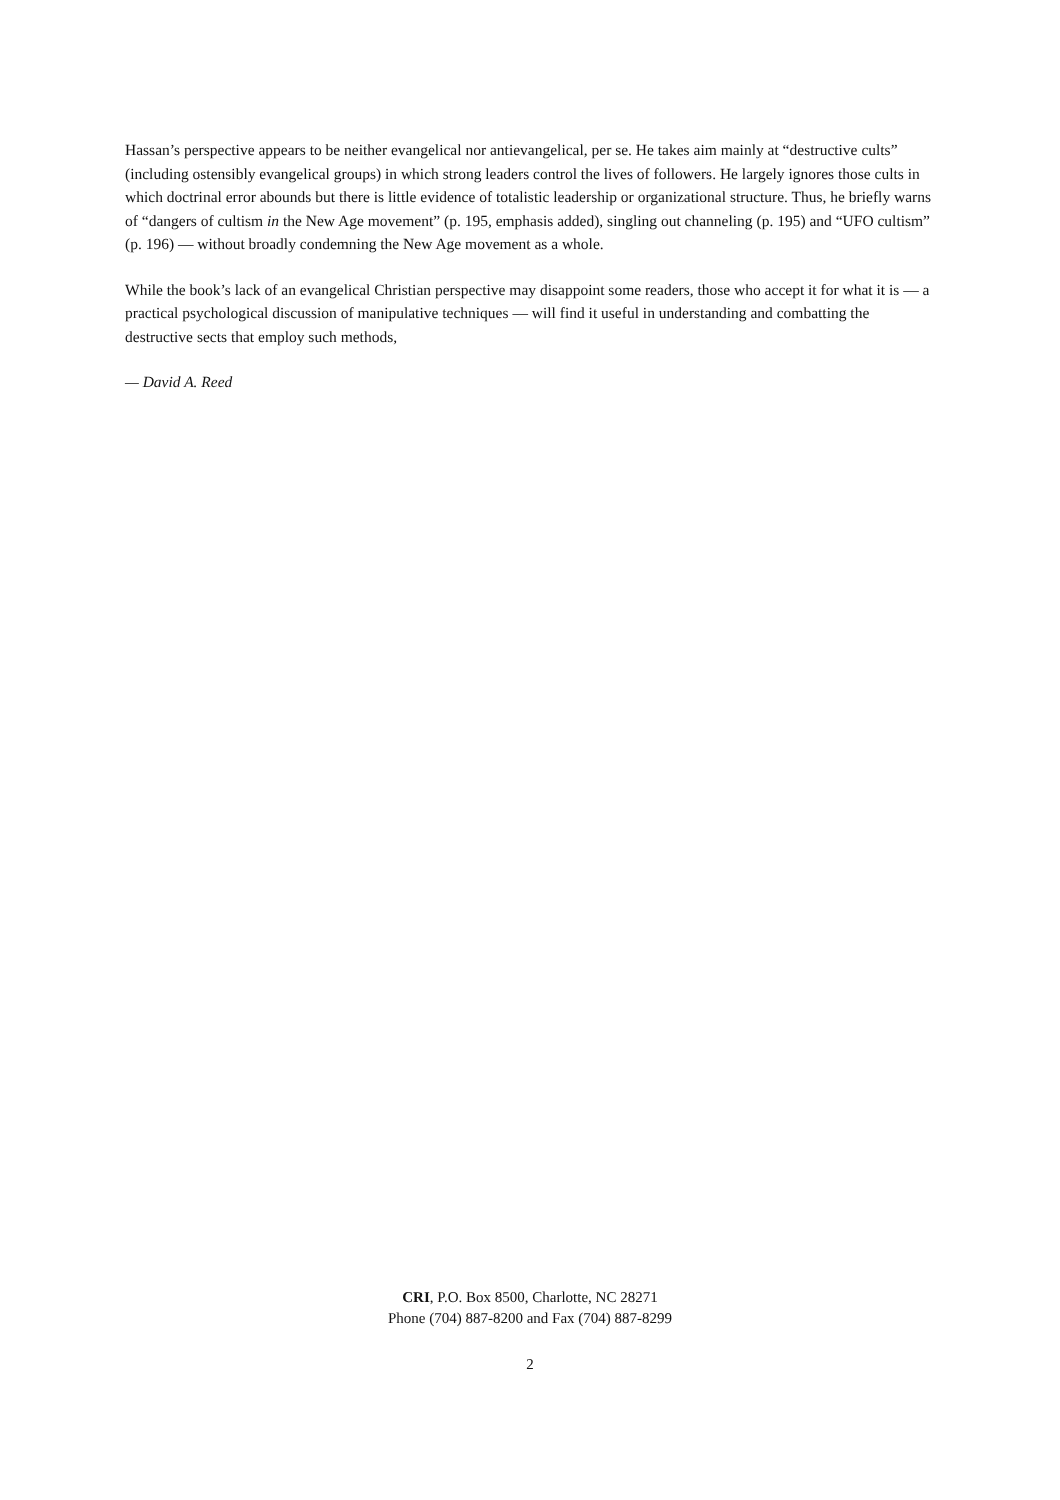Hassan’s perspective appears to be neither evangelical nor antievangelical, per se. He takes aim mainly at “destructive cults” (including ostensibly evangelical groups) in which strong leaders control the lives of followers. He largely ignores those cults in which doctrinal error abounds but there is little evidence of totalistic leadership or organizational structure. Thus, he briefly warns of “dangers of cultism in the New Age movement” (p. 195, emphasis added), singling out channeling (p. 195) and “UFO cultism” (p. 196) — without broadly condemning the New Age movement as a whole.
While the book’s lack of an evangelical Christian perspective may disappoint some readers, those who accept it for what it is — a practical psychological discussion of manipulative techniques — will find it useful in understanding and combatting the destructive sects that employ such methods,
— David A. Reed
CRI, P.O. Box 8500, Charlotte, NC 28271
Phone (704) 887-8200 and Fax (704) 887-8299
2